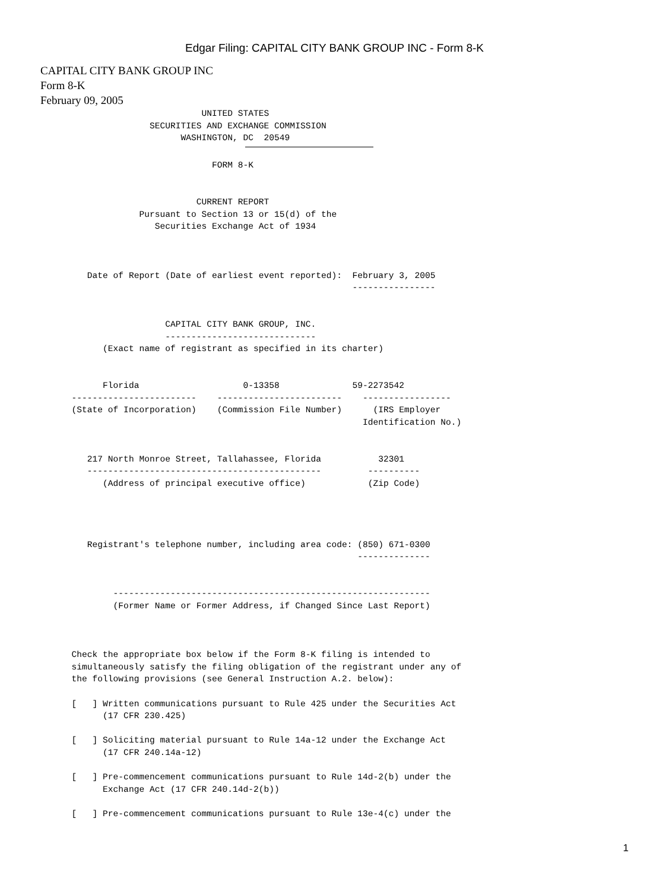Edgar Filing: CAPITAL CITY BANK GROUP INC - Form 8-K
CAPITAL CITY BANK GROUP INC
Form 8-K
February 09, 2005
                               UNITED STATES
                     SECURITIES AND EXCHANGE COMMISSION
                           WASHINGTON, DC  20549
                                 FORM 8-K


                              CURRENT REPORT
                   Pursuant to Section 13 or 15(d) of the
                      Securities Exchange Act of 1934



         Date of Report (Date of earliest event reported):  February 3, 2005
                                                            ----------------


                        CAPITAL CITY BANK GROUP, INC.
                        -----------------------------
            (Exact name of registrant as specified in its charter)


            Florida                    0-13358              59-2273542
      ------------------------    ------------------------    -----------------
      (State of Incorporation)    (Commission File Number)      (IRS Employer
                                                              Identification No.)


         217 North Monroe Street, Tallahassee, Florida           32301
         ---------------------------------------------         ----------
            (Address of principal executive office)            (Zip Code)




         Registrant's telephone number, including area code: (850) 671-0300
                                                             --------------


              -------------------------------------------------------------
              (Former Name or Former Address, if Changed Since Last Report)



      Check the appropriate box below if the Form 8-K filing is intended to
      simultaneously satisfy the filing obligation of the registrant under any of
      the following provisions (see General Instruction A.2. below):

      [   ] Written communications pursuant to Rule 425 under the Securities Act
            (17 CFR 230.425)

      [   ] Soliciting material pursuant to Rule 14a-12 under the Exchange Act
            (17 CFR 240.14a-12)

      [   ] Pre-commencement communications pursuant to Rule 14d-2(b) under the
            Exchange Act (17 CFR 240.14d-2(b))

      [   ] Pre-commencement communications pursuant to Rule 13e-4(c) under the
1